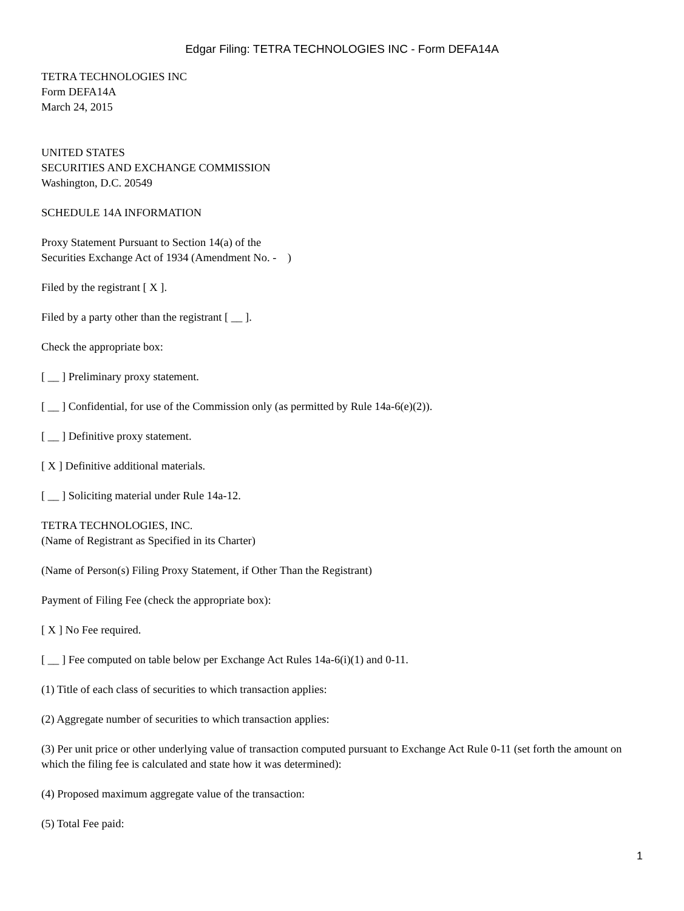Edgar Filing: TETRA TECHNOLOGIES INC - Form DEFA14A
TETRA TECHNOLOGIES INC
Form DEFA14A
March 24, 2015
UNITED STATES
SECURITIES AND EXCHANGE COMMISSION
Washington, D.C. 20549
SCHEDULE 14A INFORMATION
Proxy Statement Pursuant to Section 14(a) of the
Securities Exchange Act of 1934 (Amendment No. - )
Filed by the registrant [ X ].
Filed by a party other than the registrant [ __ ].
Check the appropriate box:
[ __ ] Preliminary proxy statement.
[ __ ] Confidential, for use of the Commission only (as permitted by Rule 14a-6(e)(2)).
[ __ ] Definitive proxy statement.
[ X ] Definitive additional materials.
[ __ ] Soliciting material under Rule 14a-12.
TETRA TECHNOLOGIES, INC.
(Name of Registrant as Specified in its Charter)
(Name of Person(s) Filing Proxy Statement, if Other Than the Registrant)
Payment of Filing Fee (check the appropriate box):
[ X ] No Fee required.
[ __ ] Fee computed on table below per Exchange Act Rules 14a-6(i)(1) and 0-11.
(1) Title of each class of securities to which transaction applies:
(2) Aggregate number of securities to which transaction applies:
(3) Per unit price or other underlying value of transaction computed pursuant to Exchange Act Rule 0-11 (set forth the amount on which the filing fee is calculated and state how it was determined):
(4) Proposed maximum aggregate value of the transaction:
(5) Total Fee paid:
1